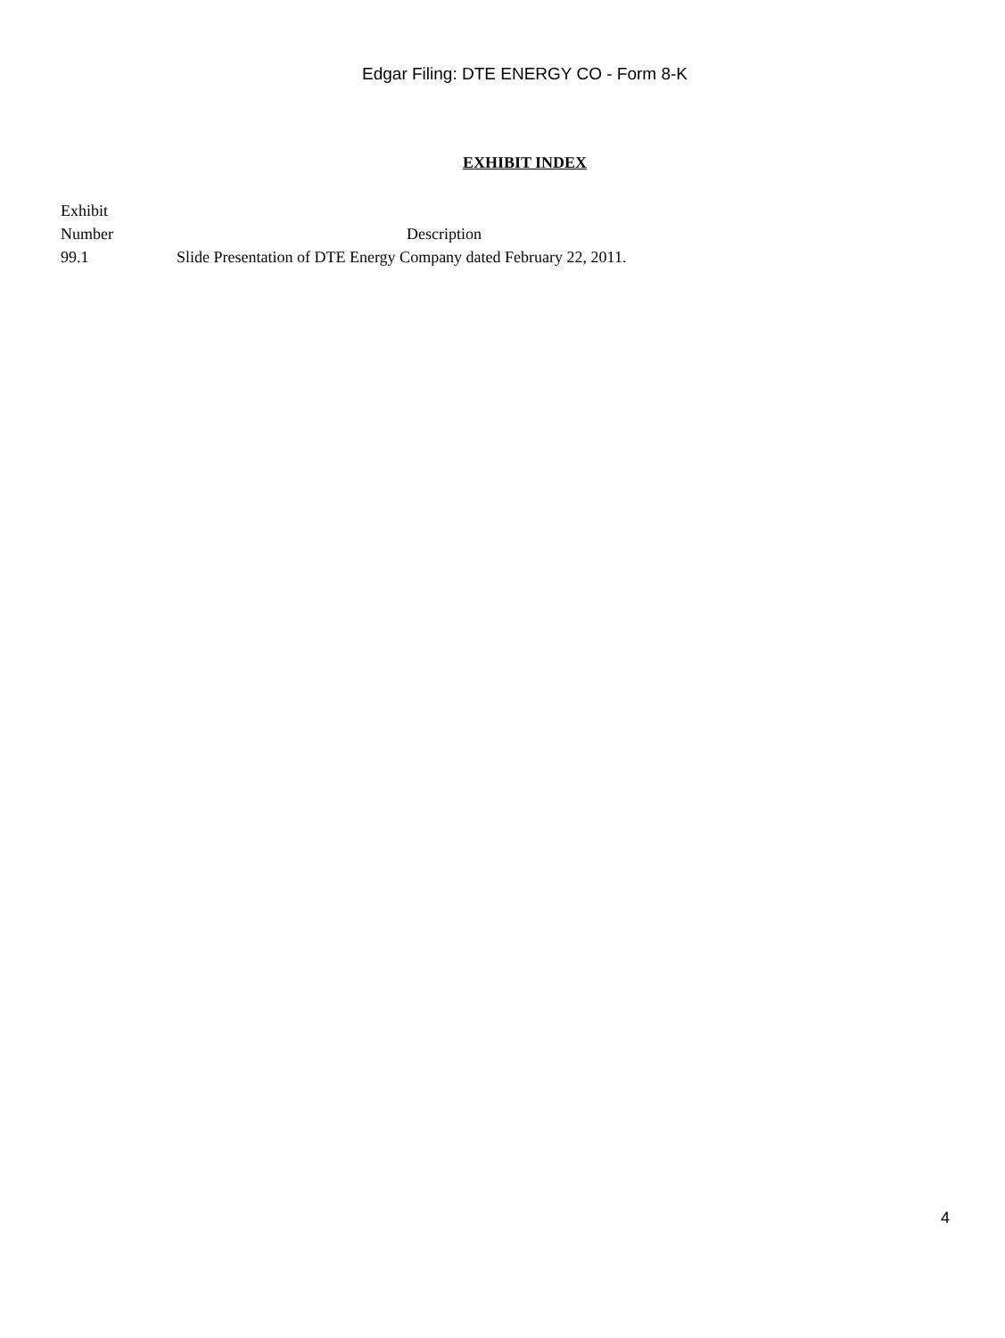Edgar Filing: DTE ENERGY CO - Form 8-K
EXHIBIT INDEX
| Exhibit Number | Description |
| --- | --- |
| 99.1 | Slide Presentation of DTE Energy Company dated February 22, 2011. |
4